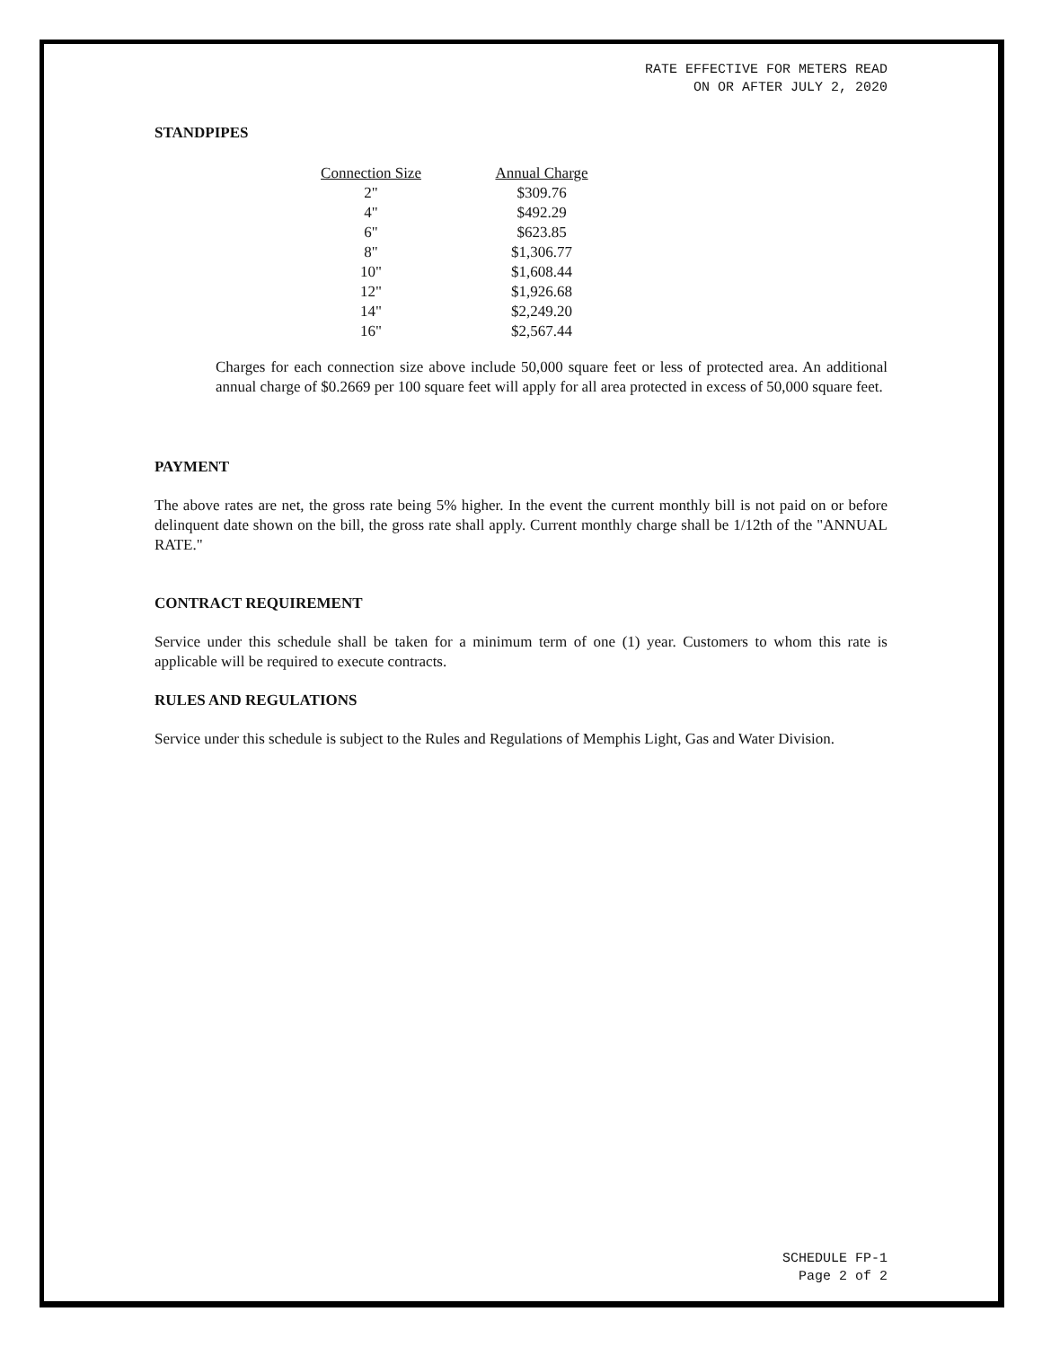RATE EFFECTIVE FOR METERS READ
ON OR AFTER JULY 2, 2020
STANDPIPES
| Connection Size | Annual Charge |
| --- | --- |
| 2" | $309.76 |
| 4" | $492.29 |
| 6" | $623.85 |
| 8" | $1,306.77 |
| 10" | $1,608.44 |
| 12" | $1,926.68 |
| 14" | $2,249.20 |
| 16" | $2,567.44 |
Charges for each connection size above include 50,000 square feet or less of protected area. An additional annual charge of $0.2669 per 100 square feet will apply for all area protected in excess of 50,000 square feet.
PAYMENT
The above rates are net, the gross rate being 5% higher. In the event the current monthly bill is not paid on or before delinquent date shown on the bill, the gross rate shall apply. Current monthly charge shall be 1/12th of the "ANNUAL RATE."
CONTRACT REQUIREMENT
Service under this schedule shall be taken for a minimum term of one (1) year. Customers to whom this rate is applicable will be required to execute contracts.
RULES AND REGULATIONS
Service under this schedule is subject to the Rules and Regulations of Memphis Light, Gas and Water Division.
SCHEDULE FP-1
Page 2 of 2